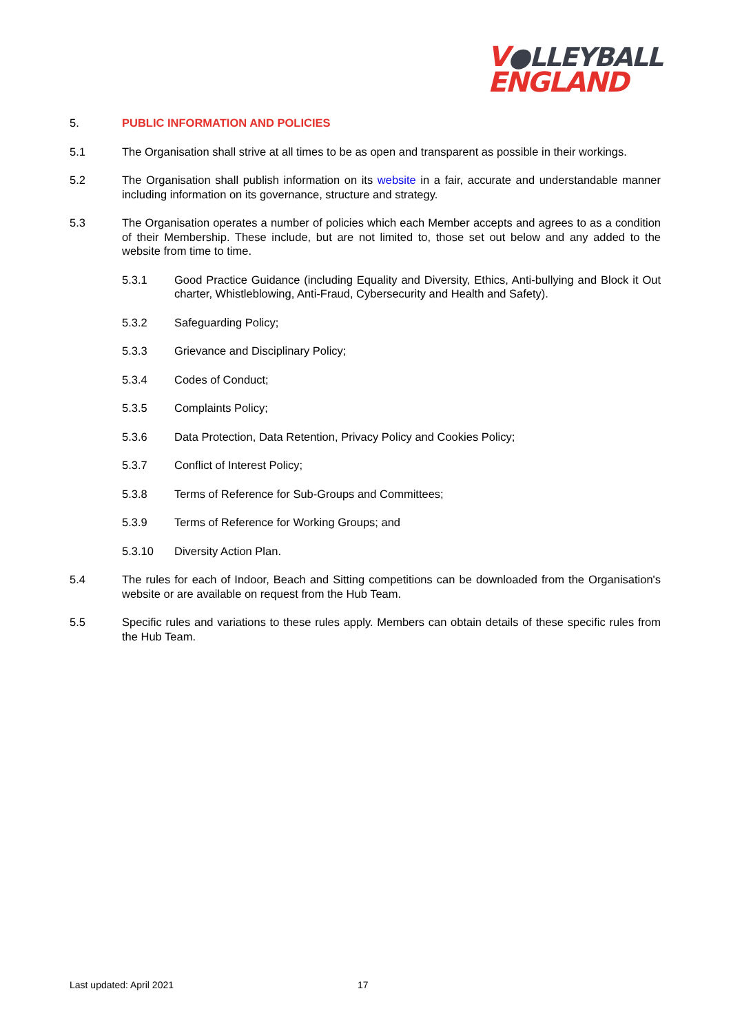V●LLEYBALL
ENGLAND
5. PUBLIC INFORMATION AND POLICIES
5.1 The Organisation shall strive at all times to be as open and transparent as possible in their workings.
5.2 The Organisation shall publish information on its website in a fair, accurate and understandable manner including information on its governance, structure and strategy.
5.3 The Organisation operates a number of policies which each Member accepts and agrees to as a condition of their Membership. These include, but are not limited to, those set out below and any added to the website from time to time.
5.3.1 Good Practice Guidance (including Equality and Diversity, Ethics, Anti-bullying and Block it Out charter, Whistleblowing, Anti-Fraud, Cybersecurity and Health and Safety).
5.3.2 Safeguarding Policy;
5.3.3 Grievance and Disciplinary Policy;
5.3.4 Codes of Conduct;
5.3.5 Complaints Policy;
5.3.6 Data Protection, Data Retention, Privacy Policy and Cookies Policy;
5.3.7 Conflict of Interest Policy;
5.3.8 Terms of Reference for Sub-Groups and Committees;
5.3.9 Terms of Reference for Working Groups; and
5.3.10 Diversity Action Plan.
5.4 The rules for each of Indoor, Beach and Sitting competitions can be downloaded from the Organisation's website or are available on request from the Hub Team.
5.5 Specific rules and variations to these rules apply. Members can obtain details of these specific rules from the Hub Team.
Last updated: April 2021 17